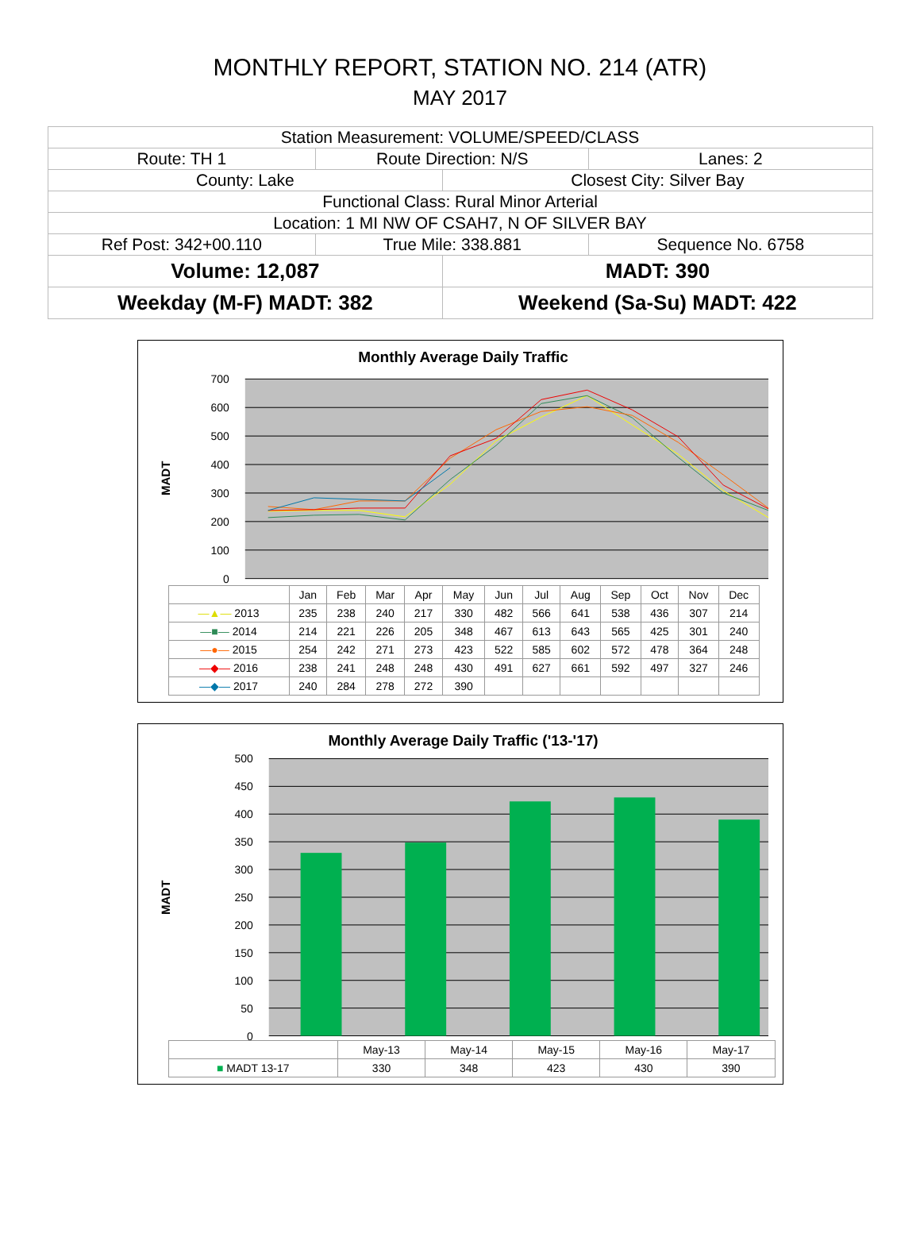MONTHLY REPORT, STATION NO. 214 (ATR)
MAY 2017
| Station Measurement: VOLUME/SPEED/CLASS | | | |
| Route: TH 1 | Route Direction: N/S | | Lanes: 2 |
| County: Lake | | Closest City: Silver Bay | |
| Functional Class: Rural Minor Arterial | | | |
| Location: 1 MI NW OF CSAH7, N OF SILVER BAY | | | |
| Ref Post: 342+00.110 | True Mile: 338.881 | | Sequence No. 6758 |
| Volume: 12,087 | | MADT: 390 | |
| Weekday (M-F) MADT: 382 | | Weekend (Sa-Su) MADT: 422 | |
Monthly Average Daily Traffic
MADT
700
600
500
400
300
200
100
0
| | Jan | Feb | Mar | Apr | May | Jun | Jul | Aug | Sep | Oct | Nov | Dec |
| --- | --- | --- | --- | --- | --- | --- | --- | --- | --- | --- | --- | --- |
| —▲— 2013 | 235 | 238 | 240 | 217 | 330 | 482 | 566 | 641 | 538 | 436 | 307 | 214 |
| —■— 2014 | 214 | 221 | 226 | 205 | 348 | 467 | 613 | 643 | 565 | 425 | 301 | 240 |
| —●— 2015 | 254 | 242 | 271 | 273 | 423 | 522 | 585 | 602 | 572 | 478 | 364 | 248 |
| —◆— 2016 | 238 | 241 | 248 | 248 | 430 | 491 | 627 | 661 | 592 | 497 | 327 | 246 |
| —◆— 2017 | 240 | 284 | 278 | 272 | 390 | | | | | | | |
Monthly Average Daily Traffic ('13-'17)
MADT
500
450
400
350
300
250
200
150
100
50
0
| | May-13 | May-14 | May-15 | May-16 | May-17 |
| --- | --- | --- | --- | --- | --- |
| ■ MADT 13-17 | 330 | 348 | 423 | 430 | 390 |